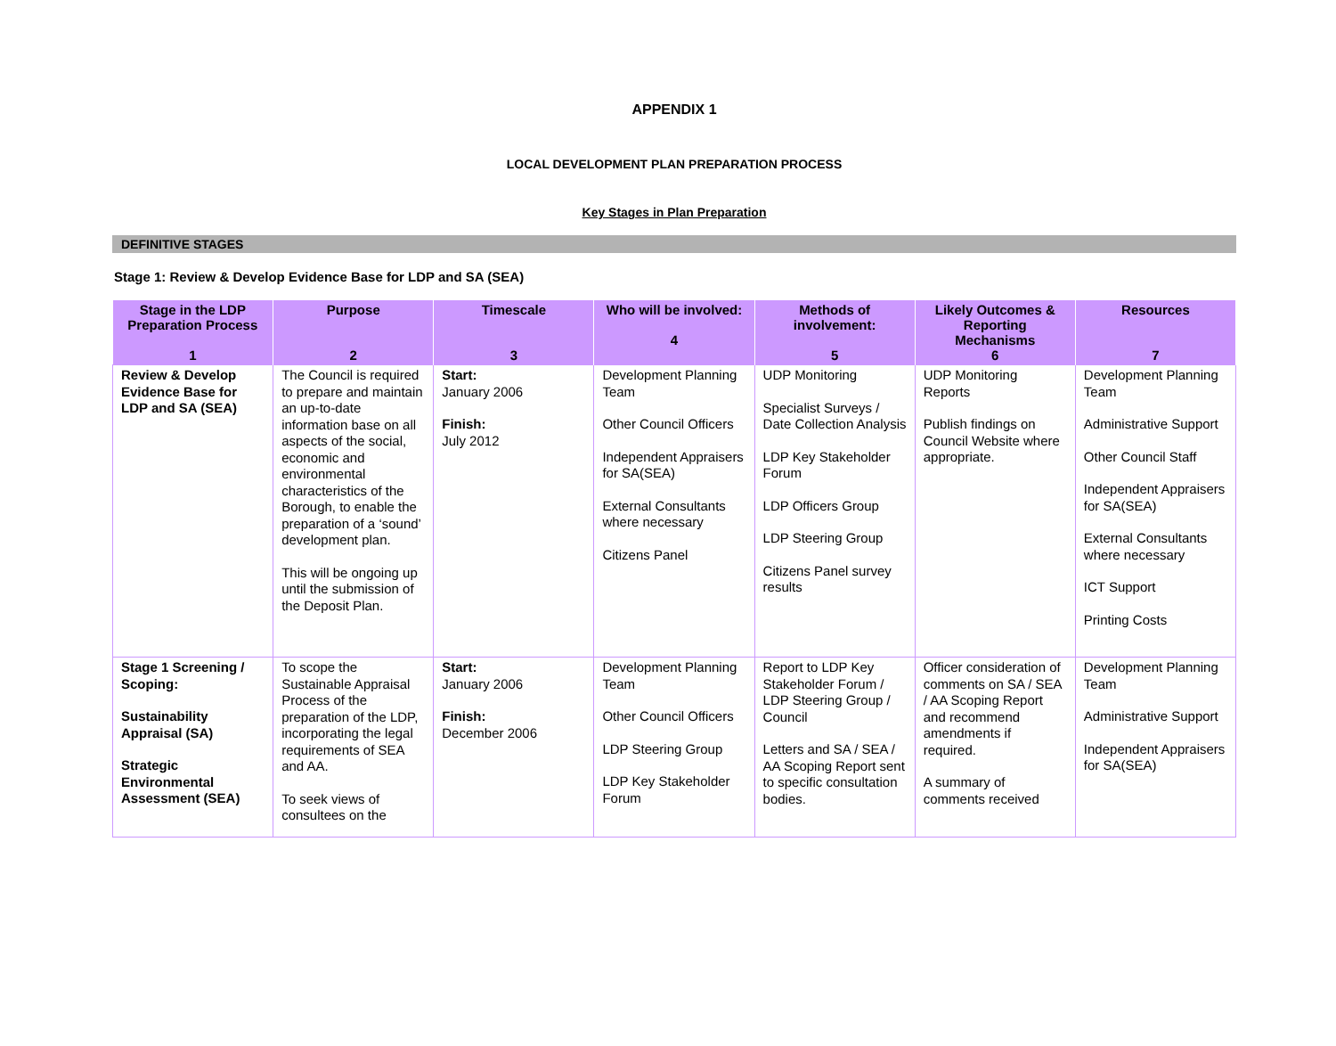APPENDIX 1
LOCAL DEVELOPMENT PLAN PREPARATION PROCESS
Key Stages in Plan Preparation
DEFINITIVE STAGES
Stage 1: Review & Develop Evidence Base for LDP and SA (SEA)
| Stage in the LDP Preparation Process 1 | Purpose 2 | Timescale 3 | Who will be involved: 4 | Methods of involvement: 5 | Likely Outcomes & Reporting Mechanisms 6 | Resources 7 |
| --- | --- | --- | --- | --- | --- | --- |
| Review & Develop Evidence Base for LDP and SA (SEA) | The Council is required to prepare and maintain an up-to-date information base on all aspects of the social, economic and environmental characteristics of the Borough, to enable the preparation of a ‘sound’ development plan. This will be ongoing up until the submission of the Deposit Plan. | Start: January 2006 Finish: July 2012 | Development Planning Team Other Council Officers Independent Appraisers for SA(SEA) External Consultants where necessary Citizens Panel | UDP Monitoring Specialist Surveys / Date Collection Analysis LDP Key Stakeholder Forum LDP Officers Group LDP Steering Group Citizens Panel survey results | UDP Monitoring Reports Publish findings on Council Website where appropriate. | Development Planning Team Administrative Support Other Council Staff Independent Appraisers for SA(SEA) External Consultants where necessary ICT Support Printing Costs |
| Stage 1 Screening / Scoping: Sustainability Appraisal (SA) Strategic Environmental Assessment (SEA) | To scope the Sustainable Appraisal Process of the preparation of the LDP, incorporating the legal requirements of SEA and AA. To seek views of consultees on the | Start: January 2006 Finish: December 2006 | Development Planning Team Other Council Officers LDP Steering Group LDP Key Stakeholder Forum | Report to LDP Key Stakeholder Forum / LDP Steering Group / Council Letters and SA / SEA / AA Scoping Report sent to specific consultation bodies. | Officer consideration of comments on SA / SEA / AA Scoping Report and recommend amendments if required. A summary of comments received | Development Planning Team Administrative Support Independent Appraisers for SA(SEA) |